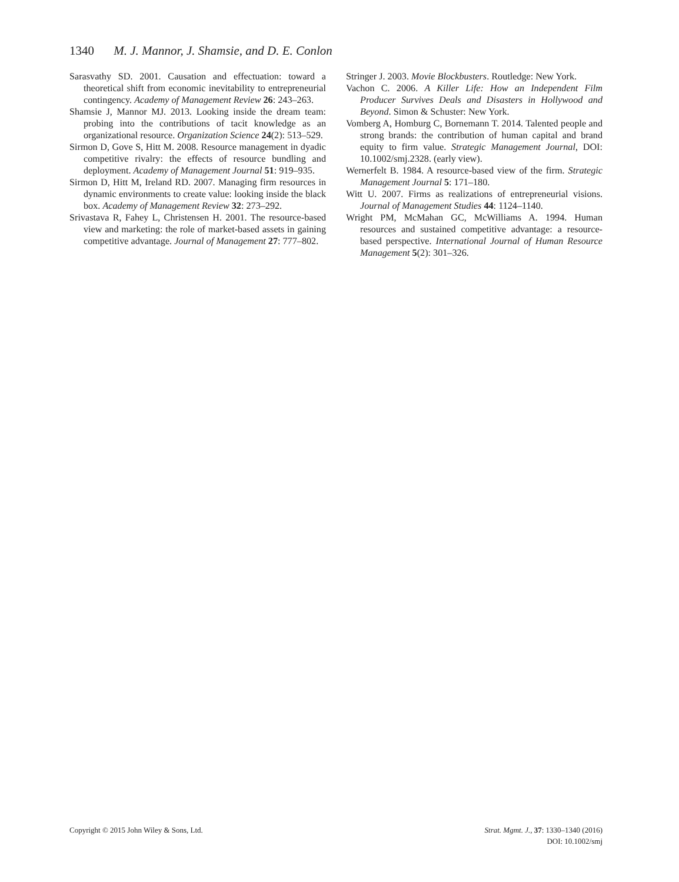1340 M. J. Mannor, J. Shamsie, and D. E. Conlon
Sarasvathy SD. 2001. Causation and effectuation: toward a theoretical shift from economic inevitability to entrepreneurial contingency. Academy of Management Review 26: 243–263.
Shamsie J, Mannor MJ. 2013. Looking inside the dream team: probing into the contributions of tacit knowledge as an organizational resource. Organization Science 24(2): 513–529.
Sirmon D, Gove S, Hitt M. 2008. Resource management in dyadic competitive rivalry: the effects of resource bundling and deployment. Academy of Management Journal 51: 919–935.
Sirmon D, Hitt M, Ireland RD. 2007. Managing firm resources in dynamic environments to create value: looking inside the black box. Academy of Management Review 32: 273–292.
Srivastava R, Fahey L, Christensen H. 2001. The resource-based view and marketing: the role of market-based assets in gaining competitive advantage. Journal of Management 27: 777–802.
Stringer J. 2003. Movie Blockbusters. Routledge: New York.
Vachon C. 2006. A Killer Life: How an Independent Film Producer Survives Deals and Disasters in Hollywood and Beyond. Simon & Schuster: New York.
Vomberg A, Homburg C, Bornemann T. 2014. Talented people and strong brands: the contribution of human capital and brand equity to firm value. Strategic Management Journal, DOI: 10.1002/smj.2328. (early view).
Wernerfelt B. 1984. A resource-based view of the firm. Strategic Management Journal 5: 171–180.
Witt U. 2007. Firms as realizations of entrepreneurial visions. Journal of Management Studies 44: 1124–1140.
Wright PM, McMahan GC, McWilliams A. 1994. Human resources and sustained competitive advantage: a resource-based perspective. International Journal of Human Resource Management 5(2): 301–326.
Copyright © 2015 John Wiley & Sons, Ltd.
Strat. Mgmt. J., 37: 1330–1340 (2016)
DOI: 10.1002/smj